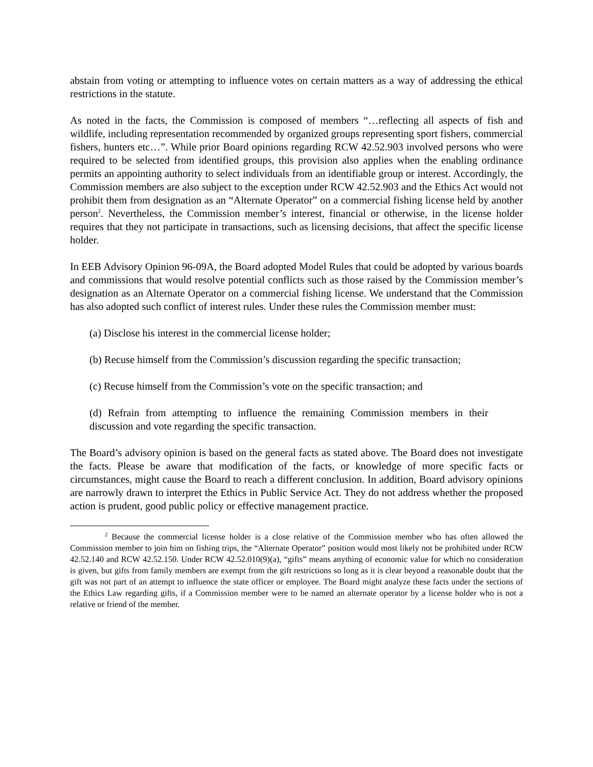abstain from voting or attempting to influence votes on certain matters as a way of addressing the ethical restrictions in the statute.
As noted in the facts, the Commission is composed of members “…reflecting all aspects of fish and wildlife, including representation recommended by organized groups representing sport fishers, commercial fishers, hunters etc…”. While prior Board opinions regarding RCW 42.52.903 involved persons who were required to be selected from identified groups, this provision also applies when the enabling ordinance permits an appointing authority to select individuals from an identifiable group or interest. Accordingly, the Commission members are also subject to the exception under RCW 42.52.903 and the Ethics Act would not prohibit them from designation as an “Alternate Operator” on a commercial fishing license held by another person<sup>2</sup>. Nevertheless, the Commission member’s interest, financial or otherwise, in the license holder requires that they not participate in transactions, such as licensing decisions, that affect the specific license holder.
In EEB Advisory Opinion 96-09A, the Board adopted Model Rules that could be adopted by various boards and commissions that would resolve potential conflicts such as those raised by the Commission member’s designation as an Alternate Operator on a commercial fishing license. We understand that the Commission has also adopted such conflict of interest rules. Under these rules the Commission member must:
(a) Disclose his interest in the commercial license holder;
(b) Recuse himself from the Commission’s discussion regarding the specific transaction;
(c) Recuse himself from the Commission’s vote on the specific transaction; and
(d) Refrain from attempting to influence the remaining Commission members in their discussion and vote regarding the specific transaction.
The Board’s advisory opinion is based on the general facts as stated above. The Board does not investigate the facts. Please be aware that modification of the facts, or knowledge of more specific facts or circumstances, might cause the Board to reach a different conclusion. In addition, Board advisory opinions are narrowly drawn to interpret the Ethics in Public Service Act. They do not address whether the proposed action is prudent, good public policy or effective management practice.
<sup>2</sup> Because the commercial license holder is a close relative of the Commission member who has often allowed the Commission member to join him on fishing trips, the “Alternate Operator” position would most likely not be prohibited under RCW 42.52.140 and RCW 42.52.150. Under RCW 42.52.010(9)(a), “gifts” means anything of economic value for which no consideration is given, but gifts from family members are exempt from the gift restrictions so long as it is clear beyond a reasonable doubt that the gift was not part of an attempt to influence the state officer or employee. The Board might analyze these facts under the sections of the Ethics Law regarding gifts, if a Commission member were to be named an alternate operator by a license holder who is not a relative or friend of the member.